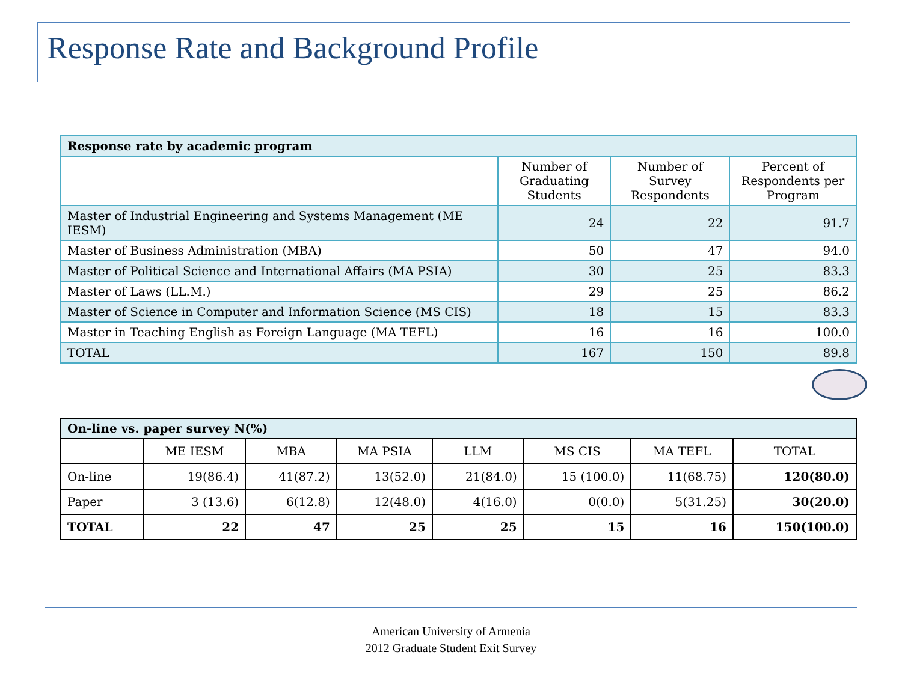Response Rate and Background Profile
| Response rate by academic program | | | |
| | Number of Graduating Students | Number of Survey Respondents | Percent of Respondents per Program |
| Master of Industrial Engineering and Systems Management (ME IESM) | 24 | 22 | 91.7 |
| Master of Business Administration (MBA) | 50 | 47 | 94.0 |
| Master of Political Science and International Affairs (MA PSIA) | 30 | 25 | 83.3 |
| Master of Laws (LL.M.) | 29 | 25 | 86.2 |
| Master of Science in Computer and Information Science (MS CIS) | 18 | 15 | 83.3 |
| Master in Teaching English as Foreign Language (MA TEFL) | 16 | 16 | 100.0 |
| TOTAL | 167 | 150 | 89.8 |
| On-line vs. paper survey N(%) | | | | | | | |
| | ME IESM | MBA | MA PSIA | LLM | MS CIS | MA TEFL | TOTAL |
| On-line | 19(86.4) | 41(87.2) | 13(52.0) | 21(84.0) | 15 (100.0) | 11(68.75) | 120(80.0) |
| Paper | 3 (13.6) | 6(12.8) | 12(48.0) | 4(16.0) | 0(0.0) | 5(31.25) | 30(20.0) |
| TOTAL | 22 | 47 | 25 | 25 | 15 | 16 | 150(100.0) |
American University of Armenia
2012 Graduate Student Exit Survey